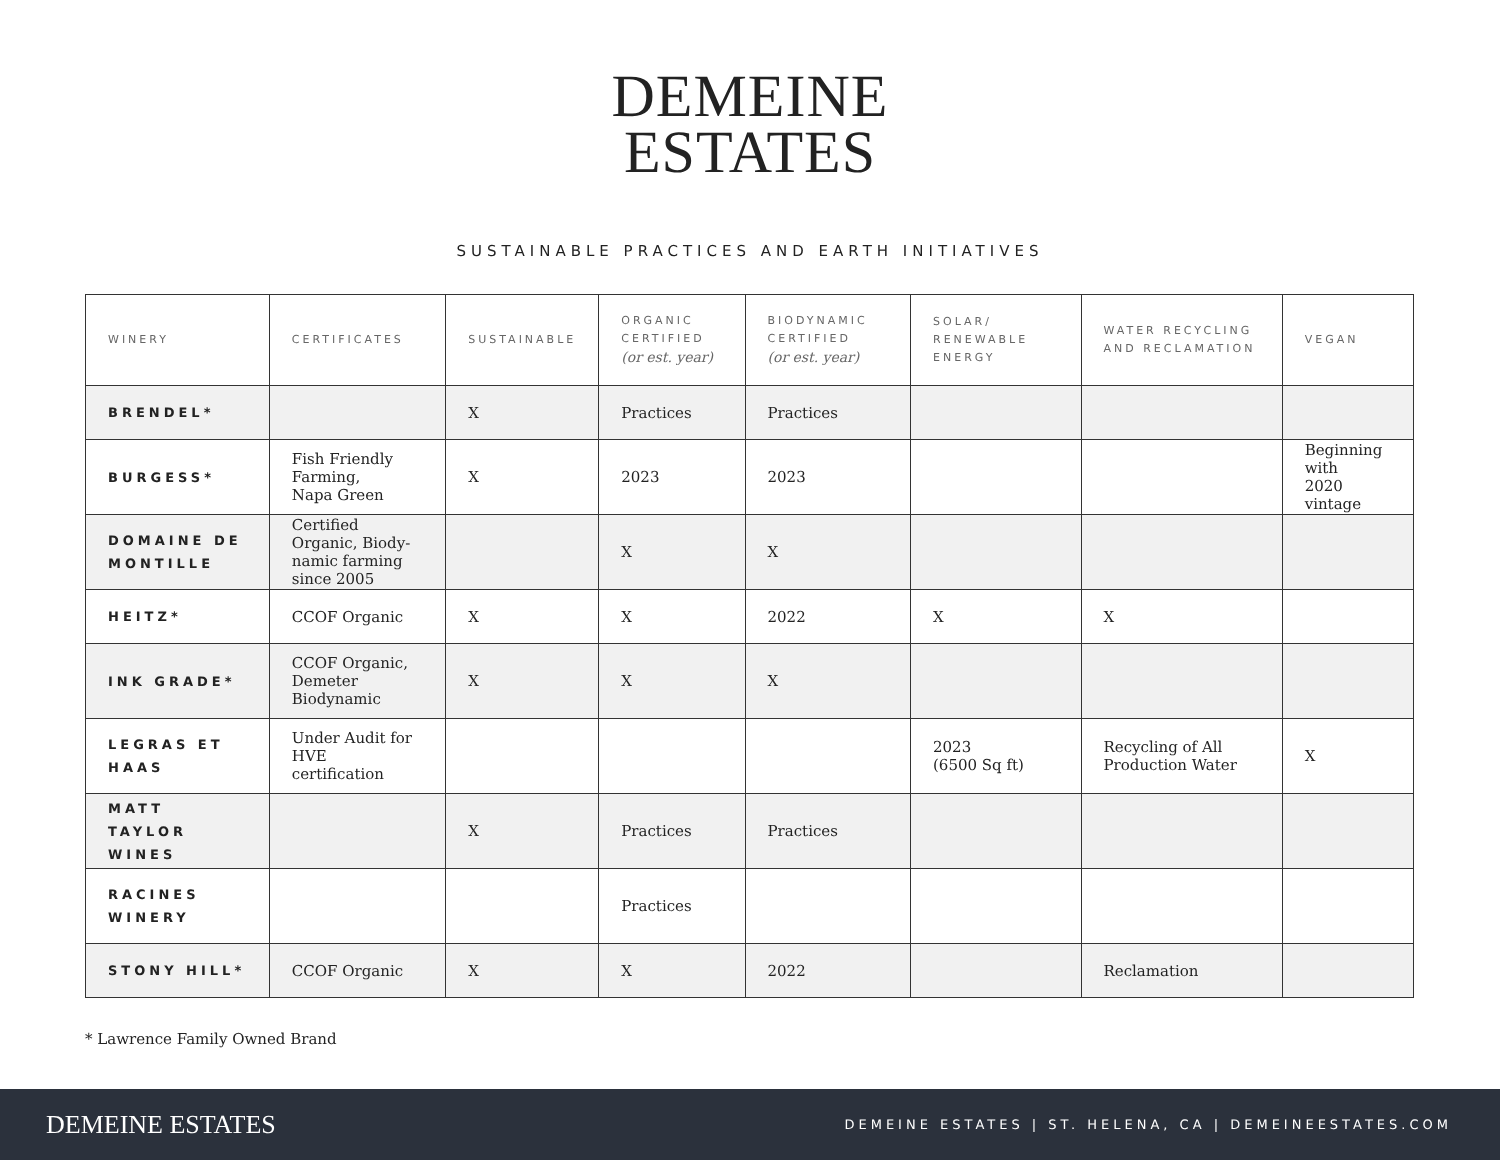DEMEINE
ESTATES
SUSTAINABLE PRACTICES AND EARTH INITIATIVES
| WINERY | CERTIFICATES | SUSTAINABLE | ORGANIC CERTIFIED (or est. year) | BIODYNAMIC CERTIFIED (or est. year) | SOLAR/ RENEWABLE ENERGY | WATER RECYCLING AND RECLAMATION | VEGAN |
| --- | --- | --- | --- | --- | --- | --- | --- |
| BRENDEL* | | X | Practices | Practices | | | |
| BURGESS* | Fish Friendly Farming, Napa Green | X | 2023 | 2023 | | | Beginning with 2020 vintage |
| DOMAINE DE MONTILLE | Certified Organic, Biody- namic farming since 2005 | | X | X | | | |
| HEITZ* | CCOF Organic | X | X | 2022 | X | X | |
| INK GRADE* | CCOF Organic, Demeter Biodynamic | X | X | X | | | |
| LEGRAS ET HAAS | Under Audit for HVE certification | | | | 2023 (6500 Sq ft) | Recycling of All Production Water | X |
| MATT TAYLOR WINES | | X | Practices | Practices | | | |
| RACINES WINERY | | | Practices | | | | |
| STONY HILL* | CCOF Organic | X | X | 2022 | | Reclamation | |
* Lawrence Family Owned Brand
DEMEINE ESTATES
DEMEINE ESTATES | ST. HELENA, CA | DEMEINEESTATES.COM